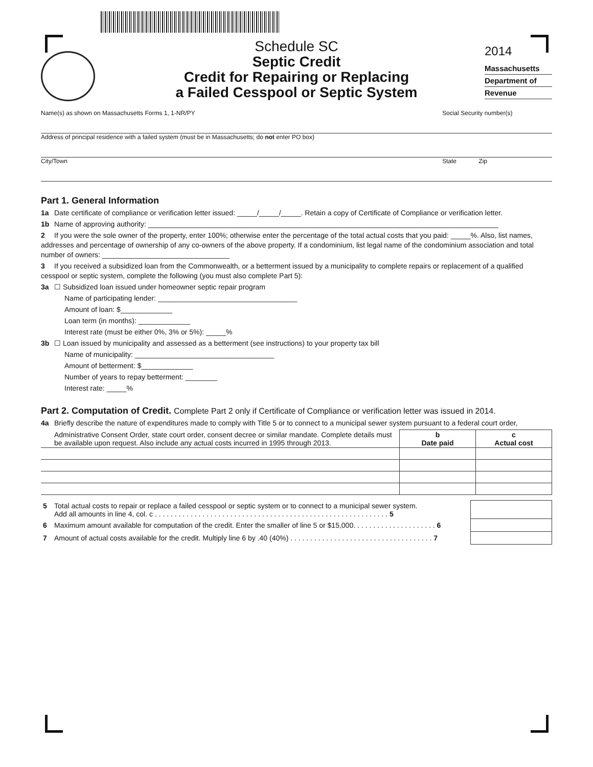Schedule SC
Septic Credit
Credit for Repairing or Replacing
a Failed Cesspool or Septic System
2014
Massachusetts
Department of
Revenue
Name(s) as shown on Massachusetts Forms 1, 1-NR/PY Social Security number(s)
Address of principal residence with a failed system (must be in Massachusetts; do not enter PO box)
City/Town State Zip
Part 1. General Information
1a Date certificate of compliance or verification letter issued: _____/_____/_____. Retain a copy of Certificate of Compliance or verification letter.
1b Name of approving authority: ________________________________________________________________________________________
2 If you were the sole owner of the property, enter 100%; otherwise enter the percentage of the total actual costs that you paid: _____%. Also, list names, addresses and percentage of ownership of any co-owners of the above property. If a condominium, list legal name of the condominium association and total number of owners: ________________________________
3 If you received a subsidized loan from the Commonwealth, or a betterment issued by a municipality to complete repairs or replacement of a qualified cesspool or septic system, complete the following (you must also complete Part 5):
3a ☐ Subsidized loan issued under homeowner septic repair program
Name of participating lender: ___________________________________
Amount of loan: $_____________
Loan term (in months): _____________
Interest rate (must be either 0%, 3% or 5%): _____%
3b ☐ Loan issued by municipality and assessed as a betterment (see instructions) to your property tax bill
Name of municipality: ___________________________________
Amount of betterment: $_____________
Number of years to repay betterment: ________
Interest rate: _____%
Part 2. Computation of Credit. Complete Part 2 only if Certificate of Compliance or verification letter was issued in 2014.
4a Briefly describe the nature of expenditures made to comply with Title 5 or to connect to a municipal sewer system pursuant to a federal court order,
| Administrative Consent Order, state court order, consent decree or similar mandate. Complete details must be available upon request. Also include any actual costs incurred in 1995 through 2013. | b Date paid | c Actual cost |
| 5 Total actual costs to repair or replace a failed cesspool or septic system or to connect to a municipal sewer system. Add all amounts in line 4, col. c . . . . . . . . . . . . . . . . . . . . . . . . . . . . . . . . . . . . . . . . . . . . . . . . . . . . . . . . . . . 5 | |
| 6 Maximum amount available for computation of the credit. Enter the smaller of line 5 or $15,000. . . . . . . . . . . . . . . . . . . . . 6 | |
| 7 Amount of actual costs available for the credit. Multiply line 6 by .40 (40%) . . . . . . . . . . . . . . . . . . . . . . . . . . . . . . . . . . . . 7 | |